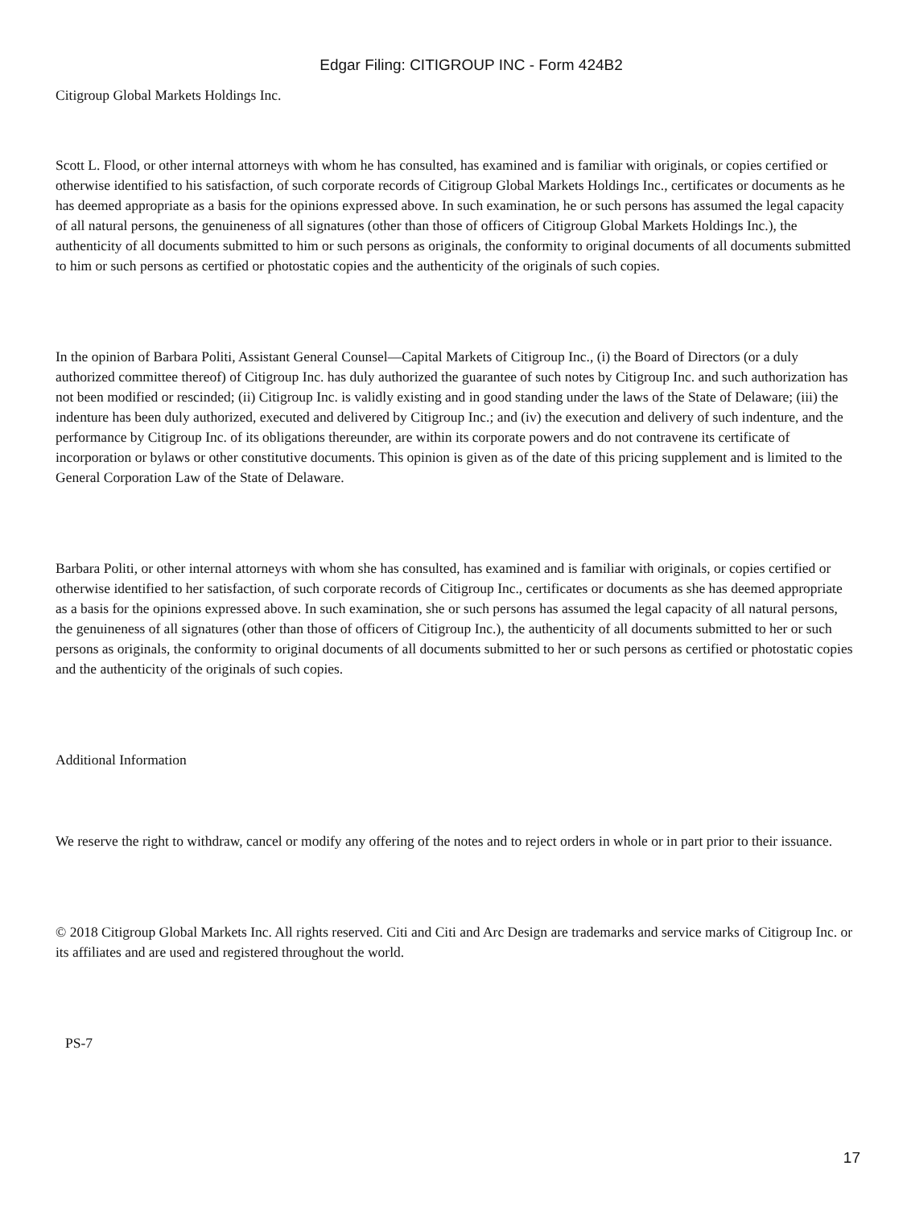Edgar Filing: CITIGROUP INC - Form 424B2
Citigroup Global Markets Holdings Inc.
Scott L. Flood, or other internal attorneys with whom he has consulted, has examined and is familiar with originals, or copies certified or otherwise identified to his satisfaction, of such corporate records of Citigroup Global Markets Holdings Inc., certificates or documents as he has deemed appropriate as a basis for the opinions expressed above. In such examination, he or such persons has assumed the legal capacity of all natural persons, the genuineness of all signatures (other than those of officers of Citigroup Global Markets Holdings Inc.), the authenticity of all documents submitted to him or such persons as originals, the conformity to original documents of all documents submitted to him or such persons as certified or photostatic copies and the authenticity of the originals of such copies.
In the opinion of Barbara Politi, Assistant General Counsel—Capital Markets of Citigroup Inc., (i) the Board of Directors (or a duly authorized committee thereof) of Citigroup Inc. has duly authorized the guarantee of such notes by Citigroup Inc. and such authorization has not been modified or rescinded; (ii) Citigroup Inc. is validly existing and in good standing under the laws of the State of Delaware; (iii) the indenture has been duly authorized, executed and delivered by Citigroup Inc.; and (iv) the execution and delivery of such indenture, and the performance by Citigroup Inc. of its obligations thereunder, are within its corporate powers and do not contravene its certificate of incorporation or bylaws or other constitutive documents. This opinion is given as of the date of this pricing supplement and is limited to the General Corporation Law of the State of Delaware.
Barbara Politi, or other internal attorneys with whom she has consulted, has examined and is familiar with originals, or copies certified or otherwise identified to her satisfaction, of such corporate records of Citigroup Inc., certificates or documents as she has deemed appropriate as a basis for the opinions expressed above. In such examination, she or such persons has assumed the legal capacity of all natural persons, the genuineness of all signatures (other than those of officers of Citigroup Inc.), the authenticity of all documents submitted to her or such persons as originals, the conformity to original documents of all documents submitted to her or such persons as certified or photostatic copies and the authenticity of the originals of such copies.
Additional Information
We reserve the right to withdraw, cancel or modify any offering of the notes and to reject orders in whole or in part prior to their issuance.
© 2018 Citigroup Global Markets Inc. All rights reserved. Citi and Citi and Arc Design are trademarks and service marks of Citigroup Inc. or its affiliates and are used and registered throughout the world.
PS-7
17